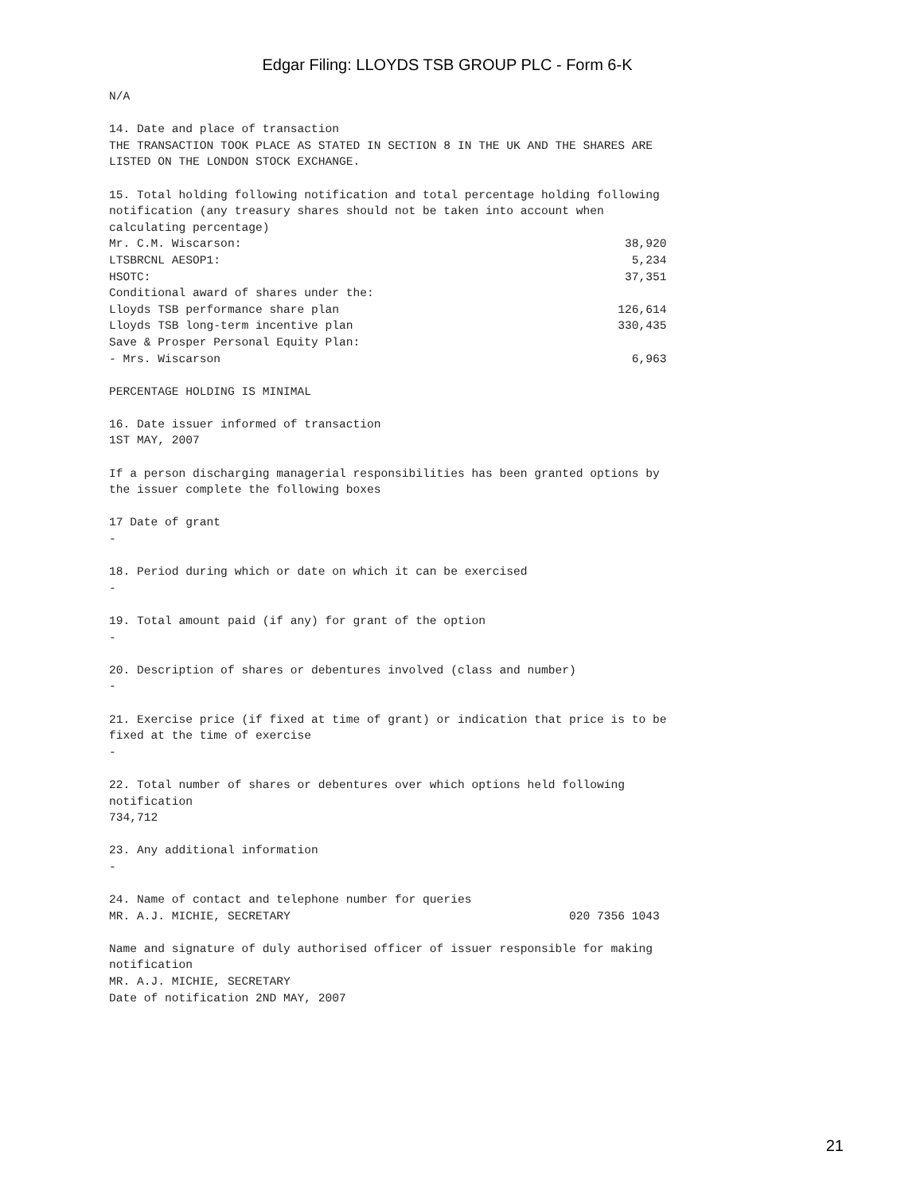Edgar Filing: LLOYDS TSB GROUP PLC - Form 6-K
N/A

14. Date and place of transaction
THE TRANSACTION TOOK PLACE AS STATED IN SECTION 8 IN THE UK AND THE SHARES ARE
LISTED ON THE LONDON STOCK EXCHANGE.

15. Total holding following notification and total percentage holding following
notification (any treasury shares should not be taken into account when
calculating percentage)
Mr. C.M. Wiscarson:                                                       38,920
LTSBRCNL AESOP1:                                                           5,234
HSOTC:                                                                    37,351
Conditional award of shares under the:
Lloyds TSB performance share plan                                        126,614
Lloyds TSB long-term incentive plan                                      330,435
Save & Prosper Personal Equity Plan:
- Mrs. Wiscarson                                                           6,963

PERCENTAGE HOLDING IS MINIMAL

16. Date issuer informed of transaction
1ST MAY, 2007

If a person discharging managerial responsibilities has been granted options by
the issuer complete the following boxes

17 Date of grant
-

18. Period during which or date on which it can be exercised
-

19. Total amount paid (if any) for grant of the option
-

20. Description of shares or debentures involved (class and number)
-

21. Exercise price (if fixed at time of grant) or indication that price is to be
fixed at the time of exercise
-

22. Total number of shares or debentures over which options held following
notification
734,712

23. Any additional information
-

24. Name of contact and telephone number for queries
MR. A.J. MICHIE, SECRETARY                                        020 7356 1043

Name and signature of duly authorised officer of issuer responsible for making
notification
MR. A.J. MICHIE, SECRETARY
Date of notification 2ND MAY, 2007
21